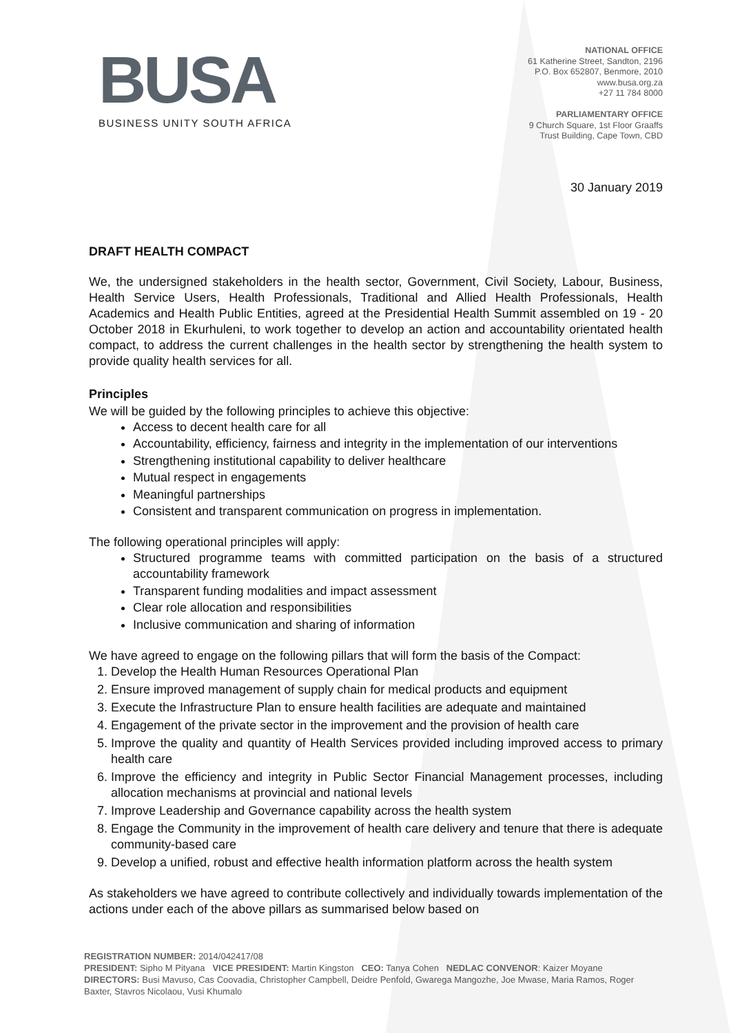BUSA
BUSINESS UNITY SOUTH AFRICA
NATIONAL OFFICE
61 Katherine Street, Sandton, 2196
P.O. Box 652807, Benmore, 2010
www.busa.org.za
+27 11 784 8000
PARLIAMENTARY OFFICE
9 Church Square, 1st Floor Graaffs
Trust Building, Cape Town, CBD
30 January 2019
DRAFT HEALTH COMPACT
We, the undersigned stakeholders in the health sector, Government, Civil Society, Labour, Business, Health Service Users, Health Professionals, Traditional and Allied Health Professionals, Health Academics and Health Public Entities, agreed at the Presidential Health Summit assembled on 19 - 20 October 2018 in Ekurhuleni, to work together to develop an action and accountability orientated health compact, to address the current challenges in the health sector by strengthening the health system to provide quality health services for all.
Principles
We will be guided by the following principles to achieve this objective:
Access to decent health care for all
Accountability, efficiency, fairness and integrity in the implementation of our interventions
Strengthening institutional capability to deliver healthcare
Mutual respect in engagements
Meaningful partnerships
Consistent and transparent communication on progress in implementation.
The following operational principles will apply:
Structured programme teams with committed participation on the basis of a structured accountability framework
Transparent funding modalities and impact assessment
Clear role allocation and responsibilities
Inclusive communication and sharing of information
We have agreed to engage on the following pillars that will form the basis of the Compact:
1. Develop the Health Human Resources Operational Plan
2. Ensure improved management of supply chain for medical products and equipment
3. Execute the Infrastructure Plan to ensure health facilities are adequate and maintained
4. Engagement of the private sector in the improvement and the provision of health care
5. Improve the quality and quantity of Health Services provided including improved access to primary health care
6. Improve the efficiency and integrity in Public Sector Financial Management processes, including allocation mechanisms at provincial and national levels
7. Improve Leadership and Governance capability across the health system
8. Engage the Community in the improvement of health care delivery and tenure that there is adequate community-based care
9. Develop a unified, robust and effective health information platform across the health system
As stakeholders we have agreed to contribute collectively and individually towards implementation of the actions under each of the above pillars as summarised below based on
REGISTRATION NUMBER: 2014/042417/08
PRESIDENT: Sipho M Pityana VICE PRESIDENT: Martin Kingston CEO: Tanya Cohen NEDLAC CONVENOR: Kaizer Moyane
DIRECTORS: Busi Mavuso, Cas Coovadia, Christopher Campbell, Deidre Penfold, Gwarega Mangozhe, Joe Mwase, Maria Ramos, Roger Baxter, Stavros Nicolaou, Vusi Khumalo